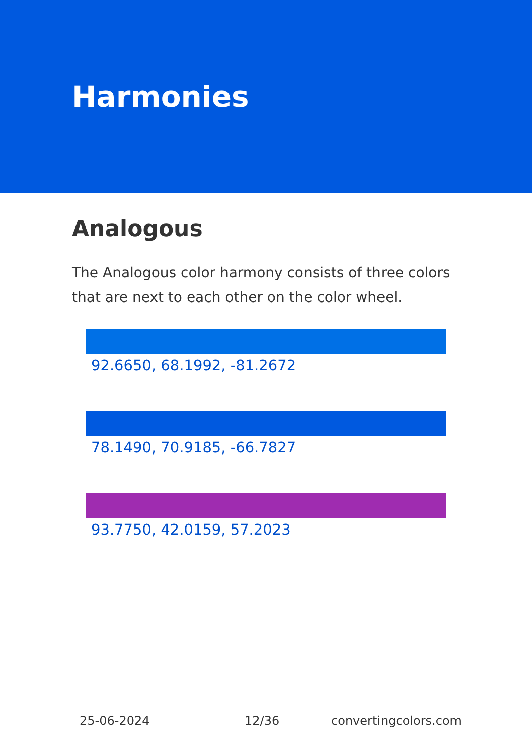Harmonies
Analogous
The Analogous color harmony consists of three colors that are next to each other on the color wheel.
92.6650, 68.1992, -81.2672
78.1490, 70.9185, -66.7827
93.7750, 42.0159, 57.2023
25-06-2024 12/36 convertingcolors.com